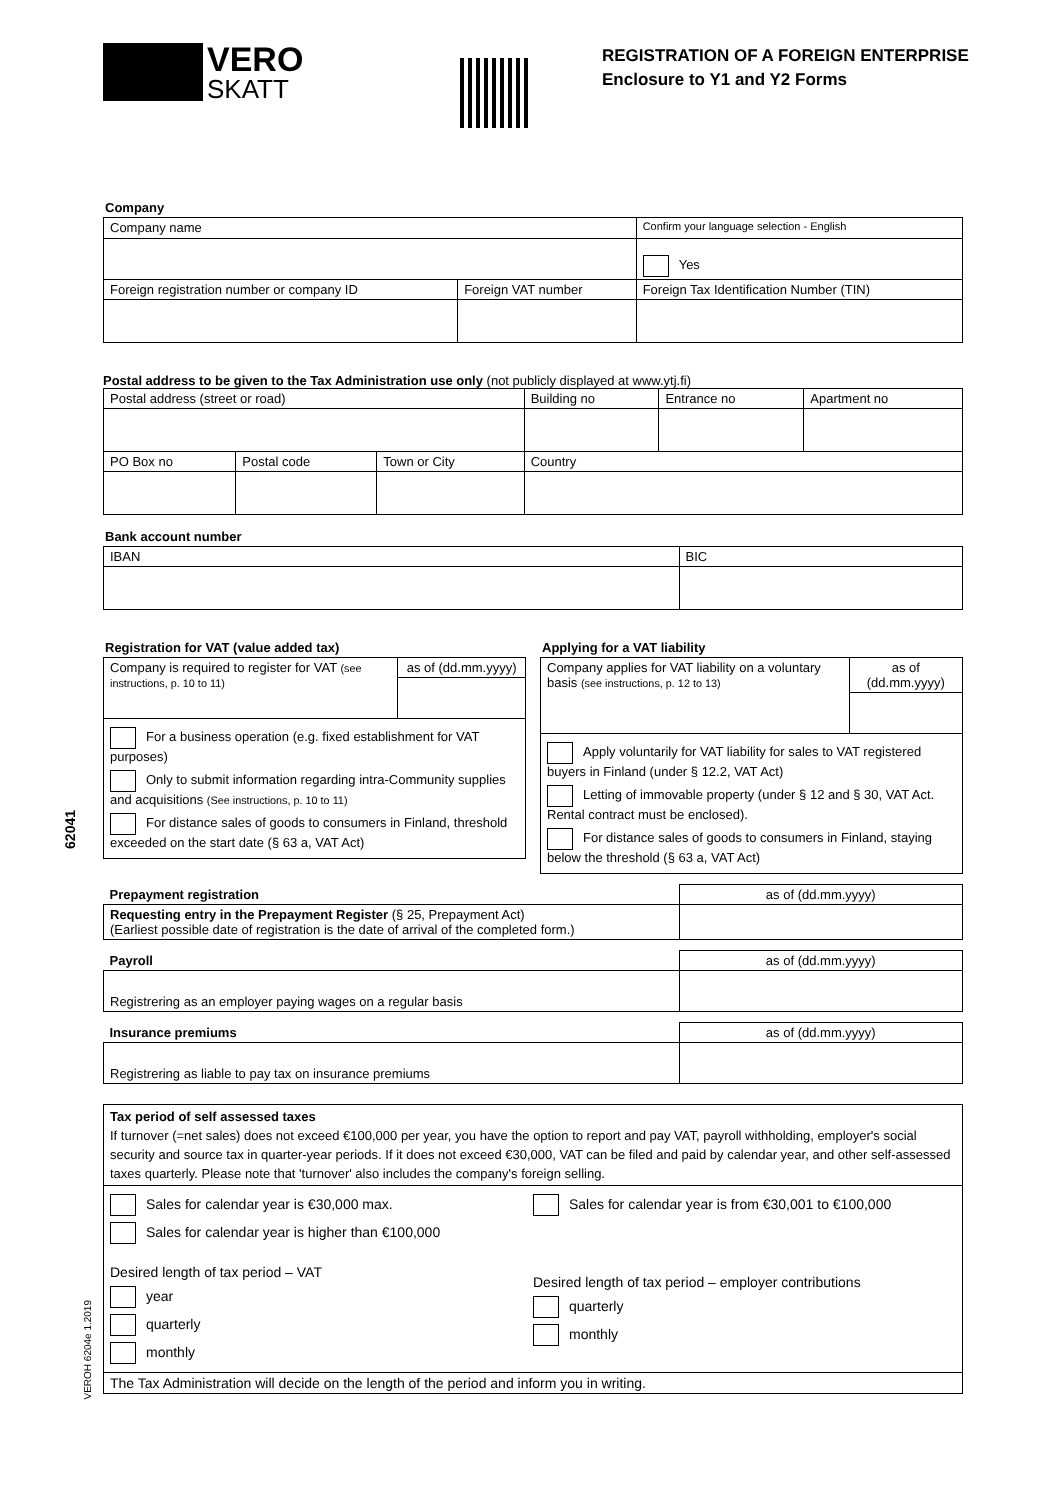VERO
SKATT
REGISTRATION OF A FOREIGN ENTERPRISE
Enclosure to Y1 and Y2 Forms
Company
| Company name | | Confirm your language selection - English |
| | | Yes |
| Foreign registration number or company ID | Foreign VAT number | Foreign Tax Identification Number (TIN) |
Postal address to be given to the Tax Administration use only (not publicly displayed at www.ytj.fi)
| Postal address (street or road) | | | Building no | Entrance no | Apartment no |
| PO Box no | Postal code | Town or City | Country | | |
Bank account number
| IBAN | BIC |
Registration for VAT (value added tax)
| Company is required to register for VAT (see instructions, p. 10 to 11) | as of (dd.mm.yyyy) |
| For a business operation (e.g. fixed establishment for VAT purposes) Only to submit information regarding intra-Community supplies and acquisitions (See instructions, p. 10 to 11) For distance sales of goods to consumers in Finland, threshold exceeded on the start date (§ 63 a, VAT Act) | |
Applying for a VAT liability
| Company applies for VAT liability on a voluntary basis (see instructions, p. 12 to 13) | as of (dd.mm.yyyy) |
| Apply voluntarily for VAT liability for sales to VAT registered buyers in Finland (under § 12.2, VAT Act) Letting of immovable property (under § 12 and § 30, VAT Act. Rental contract must be enclosed). For distance sales of goods to consumers in Finland, staying below the threshold (§ 63 a, VAT Act) | |
| Prepayment registration | as of (dd.mm.yyyy) |
| Requesting entry in the Prepayment Register (§ 25, Prepayment Act) (Earliest possible date of registration is the date of arrival of the completed form.) | |
| Payroll | as of (dd.mm.yyyy) |
| Registrering as an employer paying wages on a regular basis | |
| Insurance premiums | as of (dd.mm.yyyy) |
| Registrering as liable to pay tax on insurance premiums | |
| Tax period of self assessed taxes If turnover (=net sales) does not exceed €100,000 per year, you have the option to report and pay VAT, payroll withholding, employer's social security and source tax in quarter-year periods. If it does not exceed €30,000, VAT can be filed and paid by calendar year, and other self-assessed taxes quarterly. Please note that 'turnover' also includes the company's foreign selling. |
| Sales for calendar year is €30,000 max. Sales for calendar year is higher than €100,000 Desired length of tax period – VAT year quarterly monthly Sales for calendar year is from €30,001 to €100,000 Desired length of tax period – employer contributions quarterly monthly |
| The Tax Administration will decide on the length of the period and inform you in writing. |
62041
VEROH 6204e 1.2019